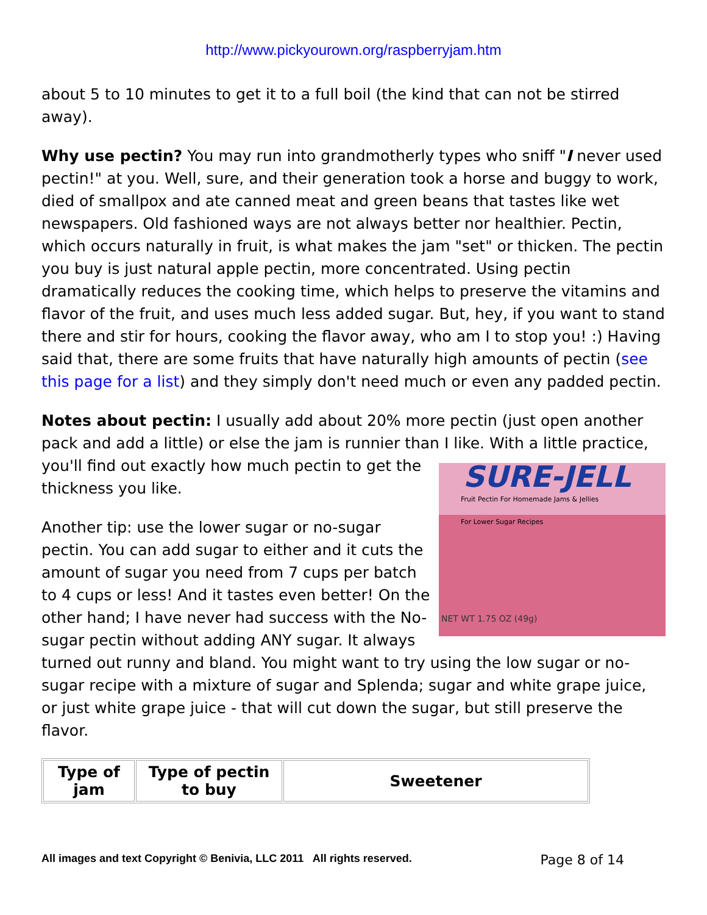http://www.pickyourown.org/raspberryjam.htm
about 5 to 10 minutes to get it to a full boil (the kind that can not be stirred away).
Why use pectin? You may run into grandmotherly types who sniff "I never used pectin!" at you. Well, sure, and their generation took a horse and buggy to work, died of smallpox and ate canned meat and green beans that tastes like wet newspapers. Old fashioned ways are not always better nor healthier. Pectin, which occurs naturally in fruit, is what makes the jam "set" or thicken. The pectin you buy is just natural apple pectin, more concentrated. Using pectin dramatically reduces the cooking time, which helps to preserve the vitamins and flavor of the fruit, and uses much less added sugar. But, hey, if you want to stand there and stir for hours, cooking the flavor away, who am I to stop you! :) Having said that, there are some fruits that have naturally high amounts of pectin (see this page for a list) and they simply don't need much or even any padded pectin.
Notes about pectin: I usually add about 20% more pectin (just open another pack and add a little) or else the jam is runnier than I SURE-JELL
Fruit Pectin For Homemade Jams & Jellies
For Lower Sugar Recipes
NET WT 1.75 OZ (49g) like. With a little practice, you'll find out exactly how much pectin to get the thickness you like.
Another tip: use the lower sugar or no-sugar pectin. You can add sugar to either and it cuts the amount of sugar you need from 7 cups per batch to 4 cups or less! And it tastes even better! On the other hand; I have never had success with the No-sugar pectin without adding ANY sugar. It always turned out runny and bland. You might want to try using the low sugar or no-sugar recipe with a mixture of sugar and Splenda; sugar and white grape juice, or just white grape juice - that will cut down the sugar, but still preserve the flavor.
| Type of jam | Type of pectin to buy | Sweetener |
| --- | --- | --- |
All images and text Copyright © Benivia, LLC 2011 All rights reserved. Page 8 of 14